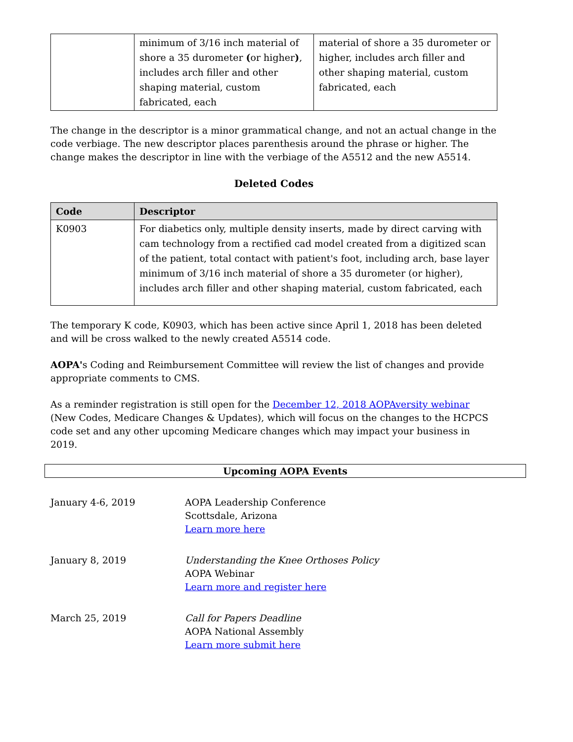| | minimum of 3/16 inch material of shore a 35 durometer ( or higher ) , includes arch filler and other shaping material, custom fabricated, each | material of shore a 35 durometer or higher, includes arch filler and other shaping material, custom fabricated, each |
The change in the descriptor is a minor grammatical change, and not an actual change in the code verbiage. The new descriptor places parenthesis around the phrase or higher. The change makes the descriptor in line with the verbiage of the A5512 and the new A5514.
Deleted Codes
| Code | Descriptor |
| --- | --- |
| K0903 | For diabetics only, multiple density inserts, made by direct carving with cam technology from a rectified cad model created from a digitized scan of the patient, total contact with patient's foot, including arch, base layer minimum of 3/16 inch material of shore a 35 durometer (or higher), includes arch filler and other shaping material, custom fabricated, each |
The temporary K code, K0903, which has been active since April 1, 2018 has been deleted and will be cross walked to the newly created A5514 code.
AOPA's Coding and Reimbursement Committee will review the list of changes and provide appropriate comments to CMS.
As a reminder registration is still open for the December 12, 2018 AOPAversity webinar (New Codes, Medicare Changes & Updates), which will focus on the changes to the HCPCS code set and any other upcoming Medicare changes which may impact your business in 2019.
Upcoming AOPA Events
January 4-6, 2019 AOPA Leadership Conference
Scottsdale, Arizona
Learn more here
January 8, 2019 Understanding the Knee Orthoses Policy
AOPA Webinar
Learn more and register here
March 25, 2019 Call for Papers Deadline
AOPA National Assembly
Learn more submit here